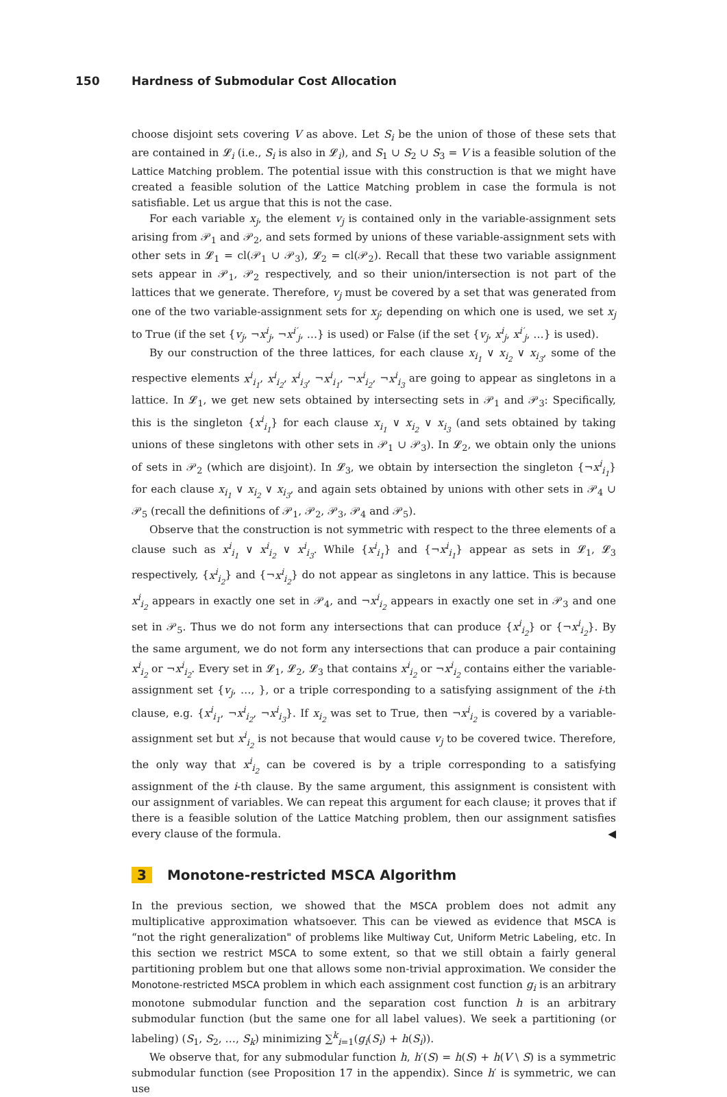150 Hardness of Submodular Cost Allocation
choose disjoint sets covering V as above. Let S<sub>i</sub> be the union of those of these sets that are contained in 𝓛<sub>i</sub> (i.e., S<sub>i</sub> is also in 𝓛<sub>i</sub>), and S<sub>1</sub> ∪ S<sub>2</sub> ∪ S<sub>3</sub> = V is a feasible solution of the Lattice Matching problem. The potential issue with this construction is that we might have created a feasible solution of the Lattice Matching problem in case the formula is not satisfiable. Let us argue that this is not the case.
For each variable x<sub>j</sub>, the element v<sub>j</sub> is contained only in the variable-assignment sets arising from 𝒫<sub>1</sub> and 𝒫<sub>2</sub>, and sets formed by unions of these variable-assignment sets with other sets in 𝓛<sub>1</sub> = cl(𝒫<sub>1</sub> ∪ 𝒫<sub>3</sub>), 𝓛<sub>2</sub> = cl(𝒫<sub>2</sub>). Recall that these two variable assignment sets appear in 𝒫<sub>1</sub>, 𝒫<sub>2</sub> respectively, and so their union/intersection is not part of the lattices that we generate. Therefore, v<sub>j</sub> must be covered by a set that was generated from one of the two variable-assignment sets for x<sub>j</sub>; depending on which one is used, we set x<sub>j</sub> to True (if the set {v<sub>j</sub>, ¬x<sup>i</sup><sub>j</sub>, ¬x<sup>i′</sup><sub>j</sub>, …} is used) or False (if the set {v<sub>j</sub>, x<sup>i</sup><sub>j</sub>, x<sup>i′</sup><sub>j</sub>, …} is used).
By our construction of the three lattices, for each clause x<sub>i<sub>1</sub></sub> ∨ x<sub>i<sub>2</sub></sub> ∨ x<sub>i<sub>3</sub></sub>, some of the respective elements x<sup>i</sup><sub>i<sub>1</sub></sub>, x<sup>i</sup><sub>i<sub>2</sub></sub>, x<sup>i</sup><sub>i<sub>3</sub></sub>, ¬x<sup>i</sup><sub>i<sub>1</sub></sub>, ¬x<sup>i</sup><sub>i<sub>2</sub></sub>, ¬x<sup>i</sup><sub>i<sub>3</sub></sub> are going to appear as singletons in a lattice. In 𝓛<sub>1</sub>, we get new sets obtained by intersecting sets in 𝒫<sub>1</sub> and 𝒫<sub>3</sub>: Specifically, this is the singleton {x<sup>i</sup><sub>i<sub>1</sub></sub>} for each clause x<sub>i<sub>1</sub></sub> ∨ x<sub>i<sub>2</sub></sub> ∨ x<sub>i<sub>3</sub></sub> (and sets obtained by taking unions of these singletons with other sets in 𝒫<sub>1</sub> ∪ 𝒫<sub>3</sub>). In 𝓛<sub>2</sub>, we obtain only the unions of sets in 𝒫<sub>2</sub> (which are disjoint). In 𝓛<sub>3</sub>, we obtain by intersection the singleton {¬x<sup>i</sup><sub>i<sub>1</sub></sub>} for each clause x<sub>i<sub>1</sub></sub> ∨ x<sub>i<sub>2</sub></sub> ∨ x<sub>i<sub>3</sub></sub>, and again sets obtained by unions with other sets in 𝒫<sub>4</sub> ∪ 𝒫<sub>5</sub> (recall the definitions of 𝒫<sub>1</sub>, 𝒫<sub>2</sub>, 𝒫<sub>3</sub>, 𝒫<sub>4</sub> and 𝒫<sub>5</sub>).
Observe that the construction is not symmetric with respect to the three elements of a clause such as x<sup>i</sup><sub>i<sub>1</sub></sub> ∨ x<sup>i</sup><sub>i<sub>2</sub></sub> ∨ x<sup>i</sup><sub>i<sub>3</sub></sub>. While {x<sup>i</sup><sub>i<sub>1</sub></sub>} and {¬x<sup>i</sup><sub>i<sub>1</sub></sub>} appear as sets in 𝓛<sub>1</sub>, 𝓛<sub>3</sub> respectively, {x<sup>i</sup><sub>i<sub>2</sub></sub>} and {¬x<sup>i</sup><sub>i<sub>2</sub></sub>} do not appear as singletons in any lattice. This is because x<sup>i</sup><sub>i<sub>2</sub></sub> appears in exactly one set in 𝒫<sub>4</sub>, and ¬x<sup>i</sup><sub>i<sub>2</sub></sub> appears in exactly one set in 𝒫<sub>3</sub> and one set in 𝒫<sub>5</sub>. Thus we do not form any intersections that can produce {x<sup>i</sup><sub>i<sub>2</sub></sub>} or {¬x<sup>i</sup><sub>i<sub>2</sub></sub>}. By the same argument, we do not form any intersections that can produce a pair containing x<sup>i</sup><sub>i<sub>2</sub></sub> or ¬x<sup>i</sup><sub>i<sub>2</sub></sub>. Every set in 𝓛<sub>1</sub>, 𝓛<sub>2</sub>, 𝓛<sub>3</sub> that contains x<sup>i</sup><sub>i<sub>2</sub></sub> or ¬x<sup>i</sup><sub>i<sub>2</sub></sub> contains either the variable-assignment set {v<sub>j</sub>, …, }, or a triple corresponding to a satisfying assignment of the i-th clause, e.g. {x<sup>i</sup><sub>i<sub>1</sub></sub>, ¬x<sup>i</sup><sub>i<sub>2</sub></sub>, ¬x<sup>i</sup><sub>i<sub>3</sub></sub>}. If x<sub>i<sub>2</sub></sub> was set to True, then ¬x<sup>i</sup><sub>i<sub>2</sub></sub> is covered by a variable-assignment set but x<sup>i</sup><sub>i<sub>2</sub></sub> is not because that would cause v<sub>j</sub> to be covered twice. Therefore, the only way that x<sup>i</sup><sub>i<sub>2</sub></sub> can be covered is by a triple corresponding to a satisfying assignment of the i-th clause. By the same argument, this assignment is consistent with our assignment of variables. We can repeat this argument for each clause; it proves that if there is a feasible solution of the Lattice Matching problem, then our assignment satisfies every clause of the formula. ◀
3 Monotone-restricted MSCA Algorithm
In the previous section, we showed that the MSCA problem does not admit any multiplicative approximation whatsoever. This can be viewed as evidence that MSCA is “not the right generalization" of problems like Multiway Cut, Uniform Metric Labeling, etc. In this section we restrict MSCA to some extent, so that we still obtain a fairly general partitioning problem but one that allows some non-trivial approximation. We consider the Monotone-restricted MSCA problem in which each assignment cost function g<sub>i</sub> is an arbitrary monotone submodular function and the separation cost function h is an arbitrary submodular function (but the same one for all label values). We seek a partitioning (or labeling) (S<sub>1</sub>, S<sub>2</sub>, …, S<sub>k</sub>) minimizing ∑<sup>k</sup><sub>i=1</sub>(g<sub>i</sub>(S<sub>i</sub>) + h(S<sub>i</sub>)).
We observe that, for any submodular function h, h′(S) = h(S) + h(V \ S) is a symmetric submodular function (see Proposition 17 in the appendix). Since h′ is symmetric, we can use